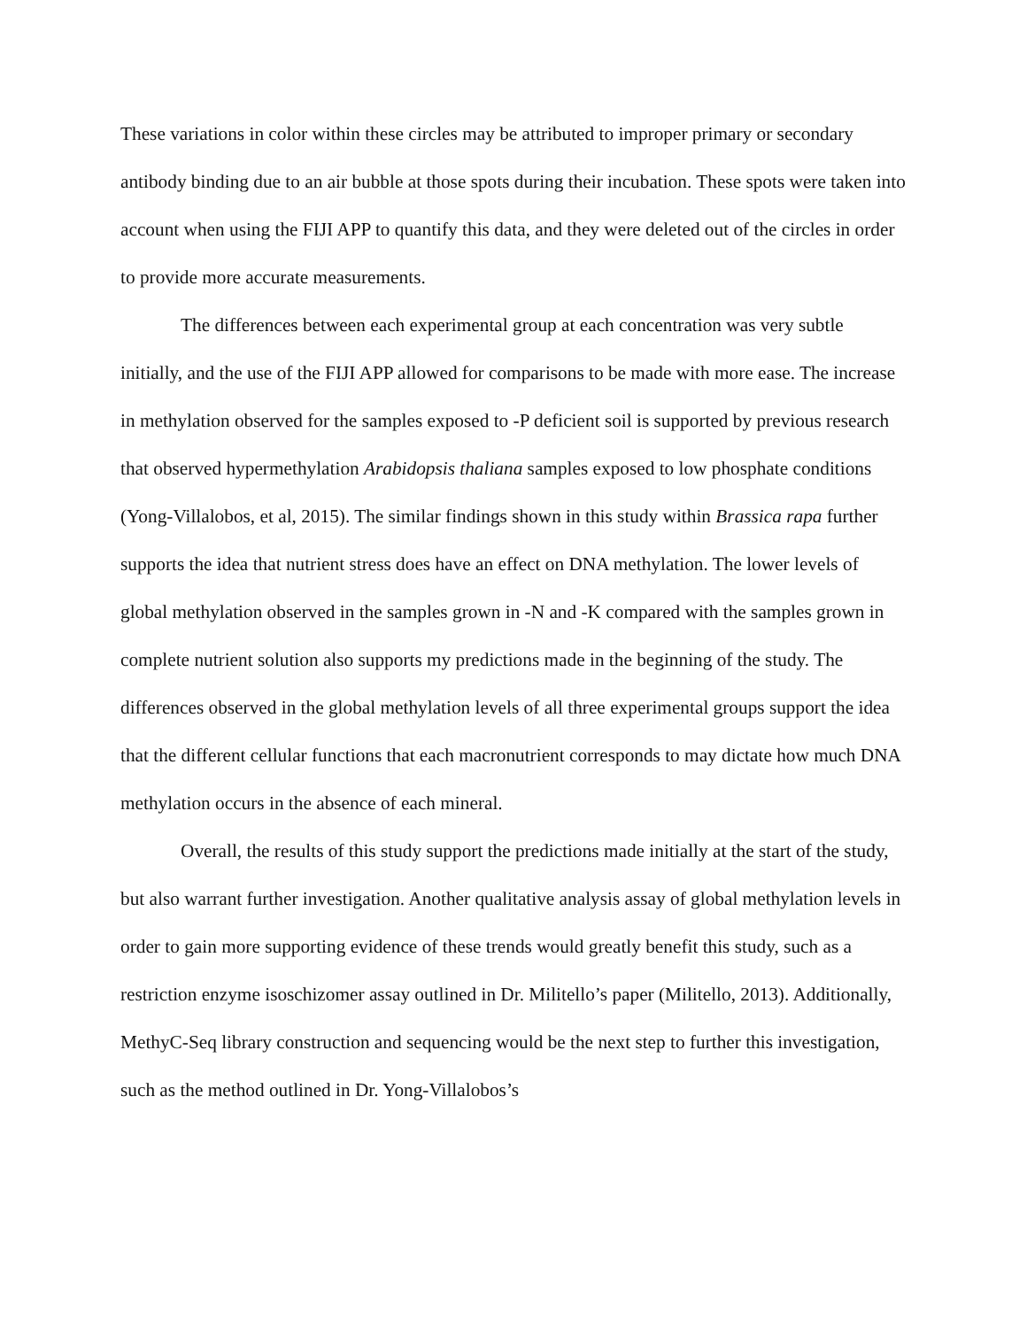These variations in color within these circles may be attributed to improper primary or secondary antibody binding due to an air bubble at those spots during their incubation. These spots were taken into account when using the FIJI APP to quantify this data, and they were deleted out of the circles in order to provide more accurate measurements.
The differences between each experimental group at each concentration was very subtle initially, and the use of the FIJI APP allowed for comparisons to be made with more ease. The increase in methylation observed for the samples exposed to -P deficient soil is supported by previous research that observed hypermethylation Arabidopsis thaliana samples exposed to low phosphate conditions (Yong-Villalobos, et al, 2015). The similar findings shown in this study within Brassica rapa further supports the idea that nutrient stress does have an effect on DNA methylation. The lower levels of global methylation observed in the samples grown in -N and -K compared with the samples grown in complete nutrient solution also supports my predictions made in the beginning of the study. The differences observed in the global methylation levels of all three experimental groups support the idea that the different cellular functions that each macronutrient corresponds to may dictate how much DNA methylation occurs in the absence of each mineral.
Overall, the results of this study support the predictions made initially at the start of the study, but also warrant further investigation. Another qualitative analysis assay of global methylation levels in order to gain more supporting evidence of these trends would greatly benefit this study, such as a restriction enzyme isoschizomer assay outlined in Dr. Militello’s paper (Militello, 2013). Additionally, MethyC-Seq library construction and sequencing would be the next step to further this investigation, such as the method outlined in Dr. Yong-Villalobos’s